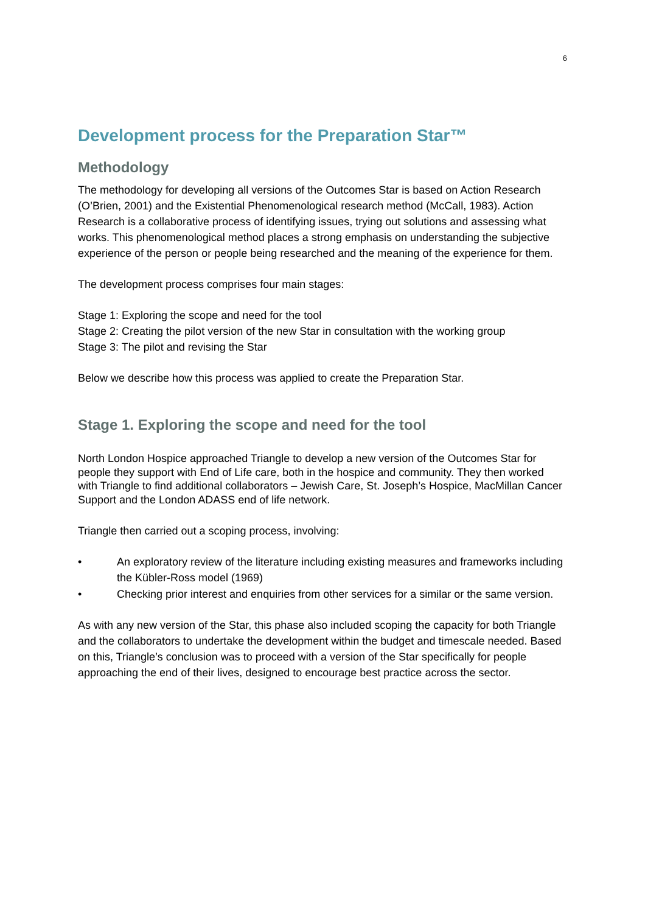6
Development process for the Preparation Star™
Methodology
The methodology for developing all versions of the Outcomes Star is based on Action Research (O’Brien, 2001) and the Existential Phenomenological research method (McCall, 1983). Action Research is a collaborative process of identifying issues, trying out solutions and assessing what works. This phenomenological method places a strong emphasis on understanding the subjective experience of the person or people being researched and the meaning of the experience for them.
The development process comprises four main stages:
Stage 1: Exploring the scope and need for the tool
Stage 2: Creating the pilot version of the new Star in consultation with the working group
Stage 3: The pilot and revising the Star
Below we describe how this process was applied to create the Preparation Star.
Stage 1. Exploring the scope and need for the tool
North London Hospice approached Triangle to develop a new version of the Outcomes Star for people they support with End of Life care, both in the hospice and community. They then worked with Triangle to find additional collaborators – Jewish Care, St. Joseph’s Hospice, MacMillan Cancer Support and the London ADASS end of life network.
Triangle then carried out a scoping process, involving:
• An exploratory review of the literature including existing measures and frameworks including the Kübler-Ross model (1969)
• Checking prior interest and enquiries from other services for a similar or the same version.
As with any new version of the Star, this phase also included scoping the capacity for both Triangle and the collaborators to undertake the development within the budget and timescale needed. Based on this, Triangle’s conclusion was to proceed with a version of the Star specifically for people approaching the end of their lives, designed to encourage best practice across the sector.